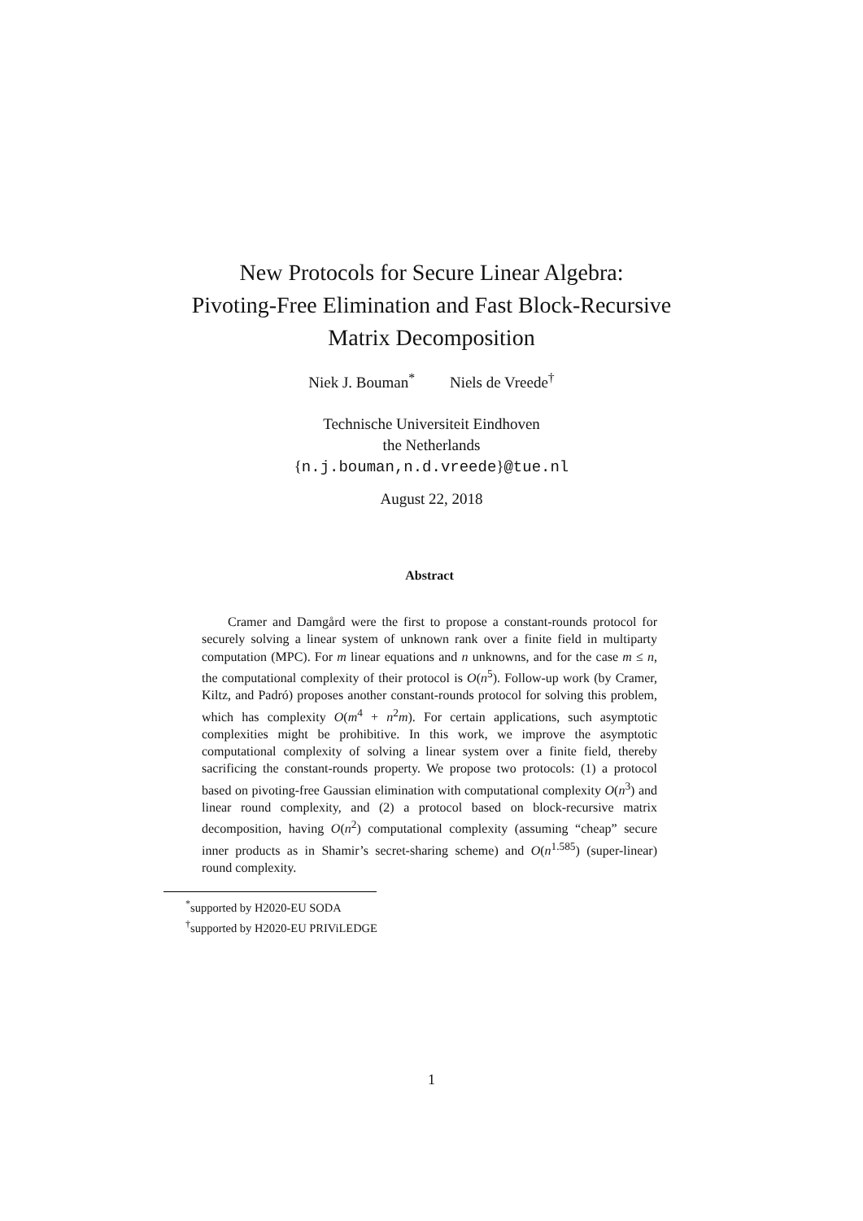New Protocols for Secure Linear Algebra:
Pivoting-Free Elimination and Fast Block-Recursive
Matrix Decomposition
Niek J. Bouman<sup>*</sup> Niels de Vreede<sup>†</sup>
Technische Universiteit Eindhoven
the Netherlands
{n.j.bouman,n.d.vreede}@tue.nl
August 22, 2018
Abstract
Cramer and Damgård were the first to propose a constant-rounds protocol for securely solving a linear system of unknown rank over a finite field in multiparty computation (MPC). For m linear equations and n unknowns, and for the case m ≤ n, the computational complexity of their protocol is O(n<sup>5</sup>). Follow-up work (by Cramer, Kiltz, and Padró) proposes another constant-rounds protocol for solving this problem, which has complexity O(m<sup>4</sup> + n<sup>2</sup>m). For certain applications, such asymptotic complexities might be prohibitive. In this work, we improve the asymptotic computational complexity of solving a linear system over a finite field, thereby sacrificing the constant-rounds property. We propose two protocols: (1) a protocol based on pivoting-free Gaussian elimination with computational complexity O(n<sup>3</sup>) and linear round complexity, and (2) a protocol based on block-recursive matrix decomposition, having O(n<sup>2</sup>) computational complexity (assuming “cheap” secure inner products as in Shamir’s secret-sharing scheme) and O(n<sup>1.585</sup>) (super-linear) round complexity.
<sup>*</sup> supported by H2020-EU SODA
<sup>†</sup> supported by H2020-EU PRIViLEDGE
1